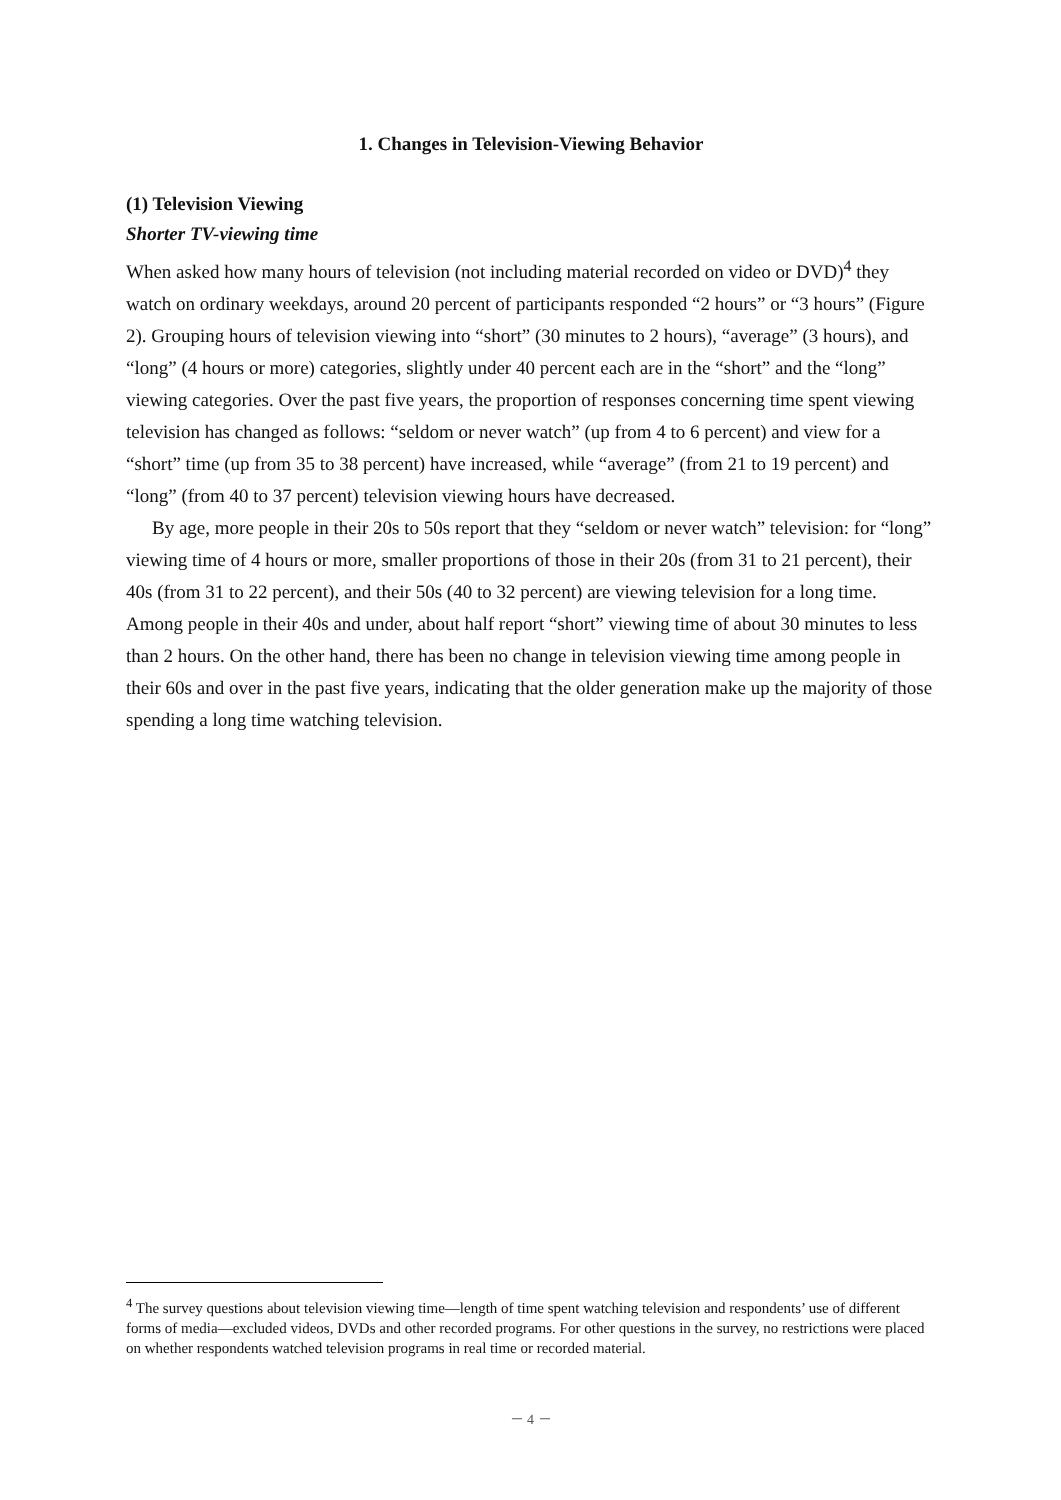1. Changes in Television-Viewing Behavior
(1) Television Viewing
Shorter TV-viewing time
When asked how many hours of television (not including material recorded on video or DVD)<sup>4</sup> they watch on ordinary weekdays, around 20 percent of participants responded “2 hours” or “3 hours” (Figure 2). Grouping hours of television viewing into “short” (30 minutes to 2 hours), “average” (3 hours), and “long” (4 hours or more) categories, slightly under 40 percent each are in the “short” and the “long” viewing categories. Over the past five years, the proportion of responses concerning time spent viewing television has changed as follows: “seldom or never watch” (up from 4 to 6 percent) and view for a “short” time (up from 35 to 38 percent) have increased, while “average” (from 21 to 19 percent) and “long” (from 40 to 37 percent) television viewing hours have decreased.
By age, more people in their 20s to 50s report that they “seldom or never watch” television: for “long” viewing time of 4 hours or more, smaller proportions of those in their 20s (from 31 to 21 percent), their 40s (from 31 to 22 percent), and their 50s (40 to 32 percent) are viewing television for a long time. Among people in their 40s and under, about half report “short” viewing time of about 30 minutes to less than 2 hours. On the other hand, there has been no change in television viewing time among people in their 60s and over in the past five years, indicating that the older generation make up the majority of those spending a long time watching television.
<sup>4</sup> The survey questions about television viewing time—length of time spent watching television and respondents’ use of different forms of media—excluded videos, DVDs and other recorded programs. For other questions in the survey, no restrictions were placed on whether respondents watched television programs in real time or recorded material.
－ 4 －